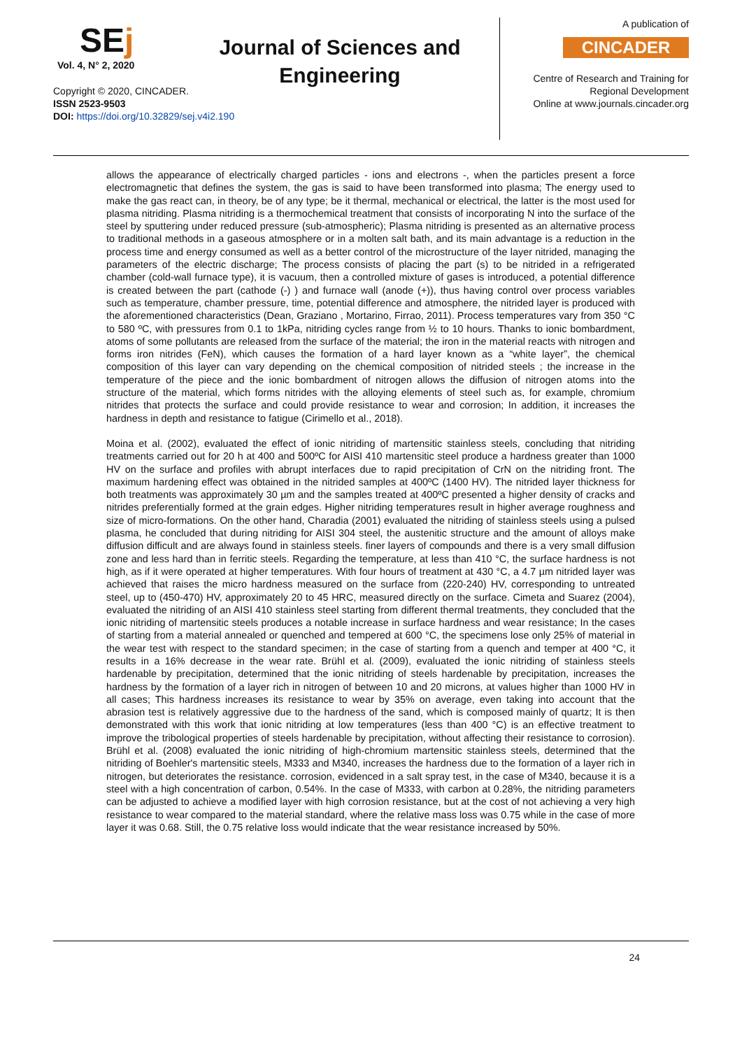SEj
Vol. 4, N° 2, 2020
Copyright © 2020, CINCADER.
ISSN 2523-9503
DOI: https://doi.org/10.32829/sej.v4i2.190
Journal of Sciences and Engineering
A publication of
CINCADER
Centre of Research and Training for Regional Development
Online at www.journals.cincader.org
allows the appearance of electrically charged particles - ions and electrons -, when the particles present a force electromagnetic that defines the system, the gas is said to have been transformed into plasma; The energy used to make the gas react can, in theory, be of any type; be it thermal, mechanical or electrical, the latter is the most used for plasma nitriding. Plasma nitriding is a thermochemical treatment that consists of incorporating N into the surface of the steel by sputtering under reduced pressure (sub-atmospheric); Plasma nitriding is presented as an alternative process to traditional methods in a gaseous atmosphere or in a molten salt bath, and its main advantage is a reduction in the process time and energy consumed as well as a better control of the microstructure of the layer nitrided, managing the parameters of the electric discharge; The process consists of placing the part (s) to be nitrided in a refrigerated chamber (cold-wall furnace type), it is vacuum, then a controlled mixture of gases is introduced, a potential difference is created between the part (cathode (-) ) and furnace wall (anode (+)), thus having control over process variables such as temperature, chamber pressure, time, potential difference and atmosphere, the nitrided layer is produced with the aforementioned characteristics (Dean, Graziano , Mortarino, Firrao, 2011). Process temperatures vary from 350 °C to 580 ºC, with pressures from 0.1 to 1kPa, nitriding cycles range from ½ to 10 hours. Thanks to ionic bombardment, atoms of some pollutants are released from the surface of the material; the iron in the material reacts with nitrogen and forms iron nitrides (FeN), which causes the formation of a hard layer known as a “white layer”, the chemical composition of this layer can vary depending on the chemical composition of nitrided steels ; the increase in the temperature of the piece and the ionic bombardment of nitrogen allows the diffusion of nitrogen atoms into the structure of the material, which forms nitrides with the alloying elements of steel such as, for example, chromium nitrides that protects the surface and could provide resistance to wear and corrosion; In addition, it increases the hardness in depth and resistance to fatigue (Cirimello et al., 2018).
Moina et al. (2002), evaluated the effect of ionic nitriding of martensitic stainless steels, concluding that nitriding treatments carried out for 20 h at 400 and 500ºC for AISI 410 martensitic steel produce a hardness greater than 1000 HV on the surface and profiles with abrupt interfaces due to rapid precipitation of CrN on the nitriding front. The maximum hardening effect was obtained in the nitrided samples at 400ºC (1400 HV). The nitrided layer thickness for both treatments was approximately 30 µm and the samples treated at 400ºC presented a higher density of cracks and nitrides preferentially formed at the grain edges. Higher nitriding temperatures result in higher average roughness and size of micro-formations. On the other hand, Charadia (2001) evaluated the nitriding of stainless steels using a pulsed plasma, he concluded that during nitriding for AISI 304 steel, the austenitic structure and the amount of alloys make diffusion difficult and are always found in stainless steels. finer layers of compounds and there is a very small diffusion zone and less hard than in ferritic steels. Regarding the temperature, at less than 410 °C, the surface hardness is not high, as if it were operated at higher temperatures. With four hours of treatment at 430 °C, a 4.7 µm nitrided layer was achieved that raises the micro hardness measured on the surface from (220-240) HV, corresponding to untreated steel, up to (450-470) HV, approximately 20 to 45 HRC, measured directly on the surface. Cimeta and Suarez (2004), evaluated the nitriding of an AISI 410 stainless steel starting from different thermal treatments, they concluded that the ionic nitriding of martensitic steels produces a notable increase in surface hardness and wear resistance; In the cases of starting from a material annealed or quenched and tempered at 600 °C, the specimens lose only 25% of material in the wear test with respect to the standard specimen; in the case of starting from a quench and temper at 400 °C, it results in a 16% decrease in the wear rate. Brühl et al. (2009), evaluated the ionic nitriding of stainless steels hardenable by precipitation, determined that the ionic nitriding of steels hardenable by precipitation, increases the hardness by the formation of a layer rich in nitrogen of between 10 and 20 microns, at values higher than 1000 HV in all cases; This hardness increases its resistance to wear by 35% on average, even taking into account that the abrasion test is relatively aggressive due to the hardness of the sand, which is composed mainly of quartz; It is then demonstrated with this work that ionic nitriding at low temperatures (less than 400 °C) is an effective treatment to improve the tribological properties of steels hardenable by precipitation, without affecting their resistance to corrosion). Brühl et al. (2008) evaluated the ionic nitriding of high-chromium martensitic stainless steels, determined that the nitriding of Boehler's martensitic steels, M333 and M340, increases the hardness due to the formation of a layer rich in nitrogen, but deteriorates the resistance. corrosion, evidenced in a salt spray test, in the case of M340, because it is a steel with a high concentration of carbon, 0.54%. In the case of M333, with carbon at 0.28%, the nitriding parameters can be adjusted to achieve a modified layer with high corrosion resistance, but at the cost of not achieving a very high resistance to wear compared to the material standard, where the relative mass loss was 0.75 while in the case of more layer it was 0.68. Still, the 0.75 relative loss would indicate that the wear resistance increased by 50%.
24